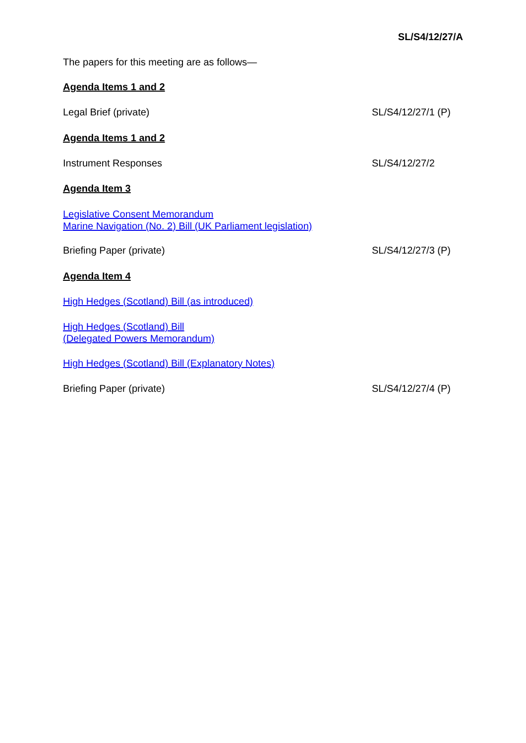SL/S4/12/27/A
The papers for this meeting are as follows—
Agenda Items 1 and 2
Legal Brief (private) SL/S4/12/27/1 (P)
Agenda Items 1 and 2
Instrument Responses SL/S4/12/27/2
Agenda Item 3
Legislative Consent Memorandum
Marine Navigation (No. 2) Bill (UK Parliament legislation)
Briefing Paper (private) SL/S4/12/27/3 (P)
Agenda Item 4
High Hedges (Scotland) Bill (as introduced)
High Hedges (Scotland) Bill
(Delegated Powers Memorandum)
High Hedges (Scotland) Bill (Explanatory Notes)
Briefing Paper (private) SL/S4/12/27/4 (P)